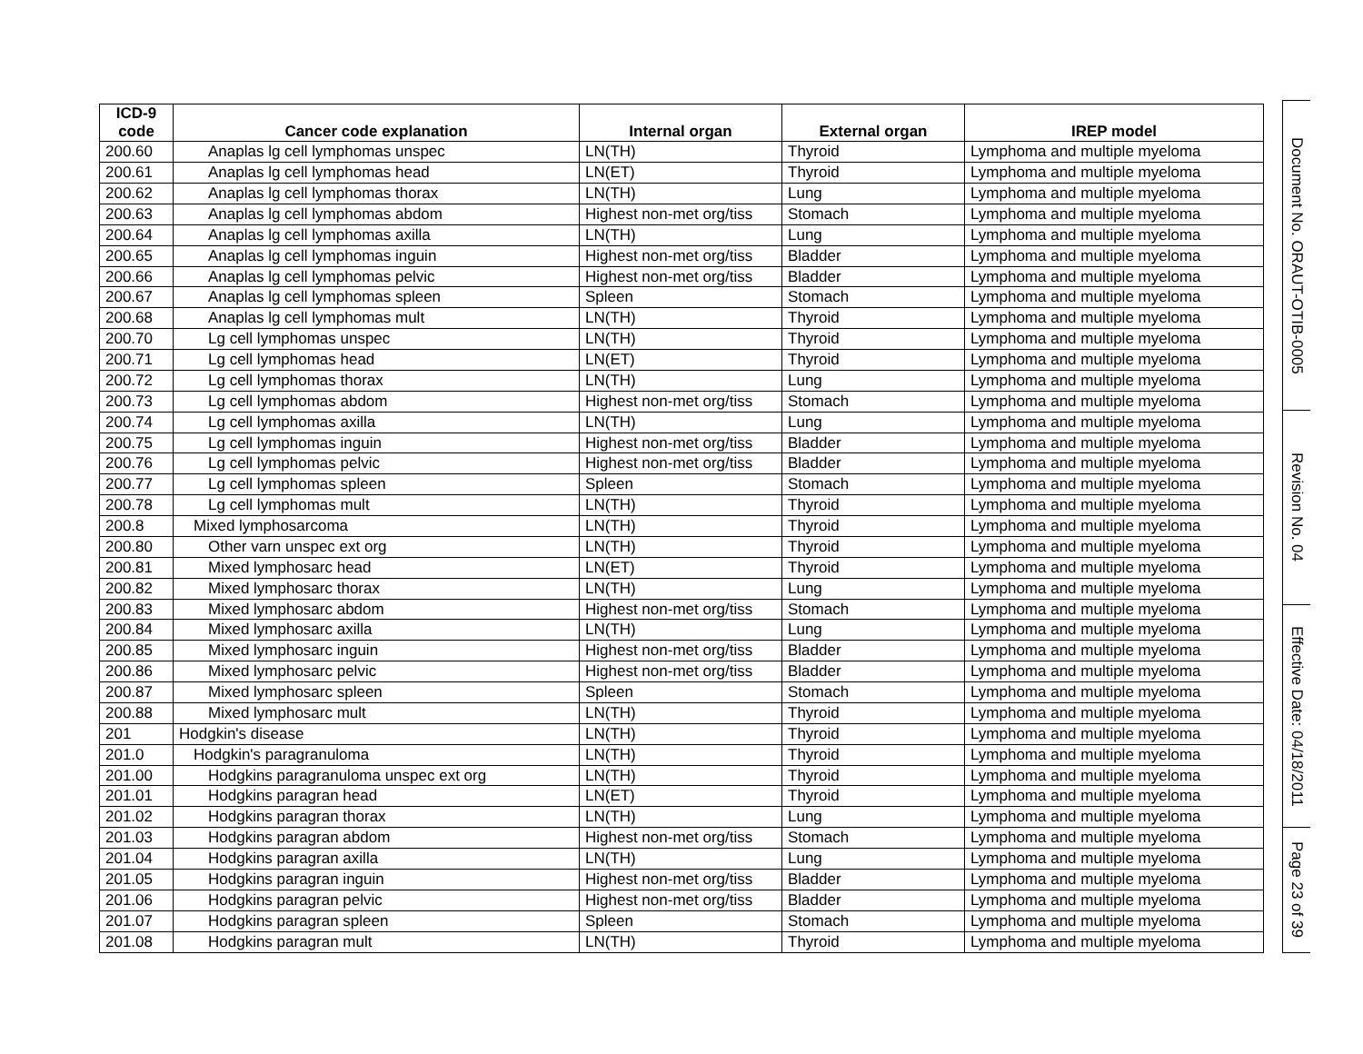| ICD-9 code | Cancer code explanation | Internal organ | External organ | IREP model |
| --- | --- | --- | --- | --- |
| 200.60 | Anaplas lg cell lymphomas unspec | LN(TH) | Thyroid | Lymphoma and multiple myeloma |
| 200.61 | Anaplas lg cell lymphomas head | LN(ET) | Thyroid | Lymphoma and multiple myeloma |
| 200.62 | Anaplas lg cell lymphomas thorax | LN(TH) | Lung | Lymphoma and multiple myeloma |
| 200.63 | Anaplas lg cell lymphomas abdom | Highest non-met org/tiss | Stomach | Lymphoma and multiple myeloma |
| 200.64 | Anaplas lg cell lymphomas axilla | LN(TH) | Lung | Lymphoma and multiple myeloma |
| 200.65 | Anaplas lg cell lymphomas inguin | Highest non-met org/tiss | Bladder | Lymphoma and multiple myeloma |
| 200.66 | Anaplas lg cell lymphomas pelvic | Highest non-met org/tiss | Bladder | Lymphoma and multiple myeloma |
| 200.67 | Anaplas lg cell lymphomas spleen | Spleen | Stomach | Lymphoma and multiple myeloma |
| 200.68 | Anaplas lg cell lymphomas mult | LN(TH) | Thyroid | Lymphoma and multiple myeloma |
| 200.70 | Lg cell lymphomas unspec | LN(TH) | Thyroid | Lymphoma and multiple myeloma |
| 200.71 | Lg cell lymphomas head | LN(ET) | Thyroid | Lymphoma and multiple myeloma |
| 200.72 | Lg cell lymphomas thorax | LN(TH) | Lung | Lymphoma and multiple myeloma |
| 200.73 | Lg cell lymphomas abdom | Highest non-met org/tiss | Stomach | Lymphoma and multiple myeloma |
| 200.74 | Lg cell lymphomas axilla | LN(TH) | Lung | Lymphoma and multiple myeloma |
| 200.75 | Lg cell lymphomas inguin | Highest non-met org/tiss | Bladder | Lymphoma and multiple myeloma |
| 200.76 | Lg cell lymphomas pelvic | Highest non-met org/tiss | Bladder | Lymphoma and multiple myeloma |
| 200.77 | Lg cell lymphomas spleen | Spleen | Stomach | Lymphoma and multiple myeloma |
| 200.78 | Lg cell lymphomas mult | LN(TH) | Thyroid | Lymphoma and multiple myeloma |
| 200.8 | Mixed lymphosarcoma | LN(TH) | Thyroid | Lymphoma and multiple myeloma |
| 200.80 | Other varn unspec ext org | LN(TH) | Thyroid | Lymphoma and multiple myeloma |
| 200.81 | Mixed lymphosarc head | LN(ET) | Thyroid | Lymphoma and multiple myeloma |
| 200.82 | Mixed lymphosarc thorax | LN(TH) | Lung | Lymphoma and multiple myeloma |
| 200.83 | Mixed lymphosarc abdom | Highest non-met org/tiss | Stomach | Lymphoma and multiple myeloma |
| 200.84 | Mixed lymphosarc axilla | LN(TH) | Lung | Lymphoma and multiple myeloma |
| 200.85 | Mixed lymphosarc inguin | Highest non-met org/tiss | Bladder | Lymphoma and multiple myeloma |
| 200.86 | Mixed lymphosarc pelvic | Highest non-met org/tiss | Bladder | Lymphoma and multiple myeloma |
| 200.87 | Mixed lymphosarc spleen | Spleen | Stomach | Lymphoma and multiple myeloma |
| 200.88 | Mixed lymphosarc mult | LN(TH) | Thyroid | Lymphoma and multiple myeloma |
| 201 | Hodgkin's disease | LN(TH) | Thyroid | Lymphoma and multiple myeloma |
| 201.0 | Hodgkin's paragranuloma | LN(TH) | Thyroid | Lymphoma and multiple myeloma |
| 201.00 | Hodgkins paragranuloma unspec ext org | LN(TH) | Thyroid | Lymphoma and multiple myeloma |
| 201.01 | Hodgkins paragran head | LN(ET) | Thyroid | Lymphoma and multiple myeloma |
| 201.02 | Hodgkins paragran thorax | LN(TH) | Lung | Lymphoma and multiple myeloma |
| 201.03 | Hodgkins paragran abdom | Highest non-met org/tiss | Stomach | Lymphoma and multiple myeloma |
| 201.04 | Hodgkins paragran axilla | LN(TH) | Lung | Lymphoma and multiple myeloma |
| 201.05 | Hodgkins paragran inguin | Highest non-met org/tiss | Bladder | Lymphoma and multiple myeloma |
| 201.06 | Hodgkins paragran pelvic | Highest non-met org/tiss | Bladder | Lymphoma and multiple myeloma |
| 201.07 | Hodgkins paragran spleen | Spleen | Stomach | Lymphoma and multiple myeloma |
| 201.08 | Hodgkins paragran mult | LN(TH) | Thyroid | Lymphoma and multiple myeloma |
Document No. ORAUT-OTIB-0005
Revision No. 04
Effective Date: 04/18/2011
Page 23 of 39